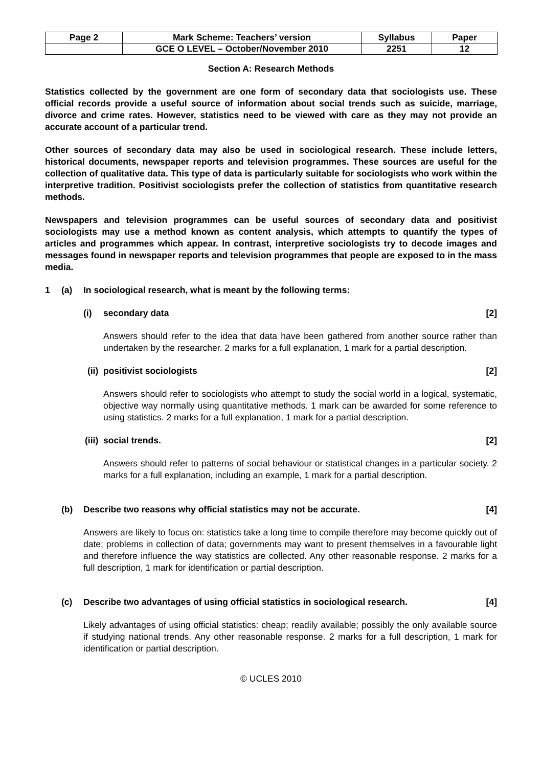| Page 2 | Mark Scheme: Teachers’ version | Syllabus | Paper |
| | GCE O LEVEL – October/November 2010 | 2251 | 12 |
Section A: Research Methods
Statistics collected by the government are one form of secondary data that sociologists use. These official records provide a useful source of information about social trends such as suicide, marriage, divorce and crime rates. However, statistics need to be viewed with care as they may not provide an accurate account of a particular trend.
Other sources of secondary data may also be used in sociological research. These include letters, historical documents, newspaper reports and television programmes. These sources are useful for the collection of qualitative data. This type of data is particularly suitable for sociologists who work within the interpretive tradition. Positivist sociologists prefer the collection of statistics from quantitative research methods.
Newspapers and television programmes can be useful sources of secondary data and positivist sociologists may use a method known as content analysis, which attempts to quantify the types of articles and programmes which appear. In contrast, interpretive sociologists try to decode images and messages found in newspaper reports and television programmes that people are exposed to in the mass media.
1 (a) In sociological research, what is meant by the following terms:
(i) secondary data [2]
Answers should refer to the idea that data have been gathered from another source rather than undertaken by the researcher. 2 marks for a full explanation, 1 mark for a partial description.
(ii) positivist sociologists [2]
Answers should refer to sociologists who attempt to study the social world in a logical, systematic, objective way normally using quantitative methods. 1 mark can be awarded for some reference to using statistics. 2 marks for a full explanation, 1 mark for a partial description.
(iii) social trends. [2]
Answers should refer to patterns of social behaviour or statistical changes in a particular society. 2 marks for a full explanation, including an example, 1 mark for a partial description.
(b) Describe two reasons why official statistics may not be accurate. [4]
Answers are likely to focus on: statistics take a long time to compile therefore may become quickly out of date; problems in collection of data; governments may want to present themselves in a favourable light and therefore influence the way statistics are collected. Any other reasonable response. 2 marks for a full description, 1 mark for identification or partial description.
(c) Describe two advantages of using official statistics in sociological research. [4]
Likely advantages of using official statistics: cheap; readily available; possibly the only available source if studying national trends. Any other reasonable response. 2 marks for a full description, 1 mark for identification or partial description.
© UCLES 2010